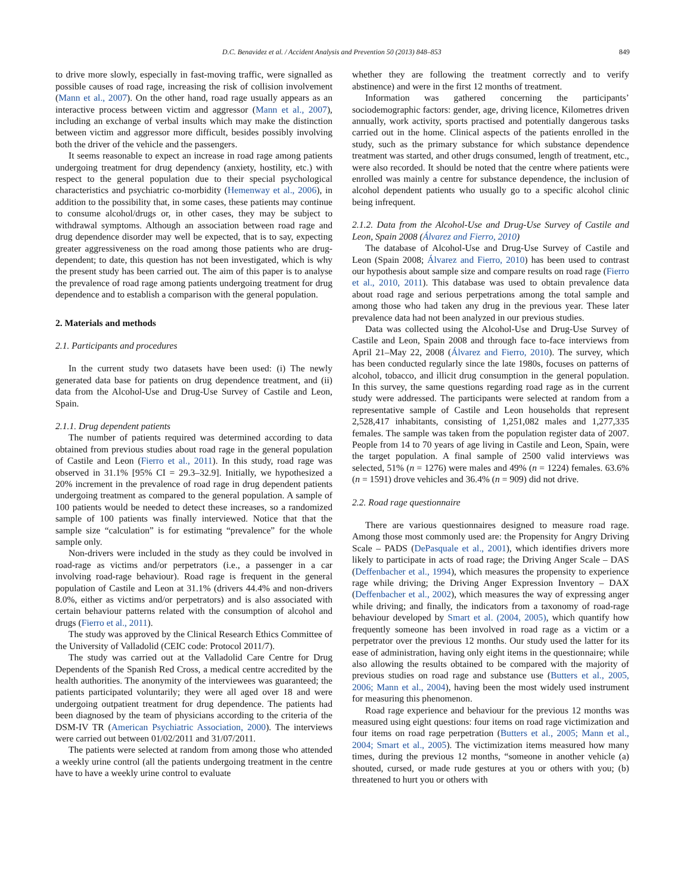D.C. Benavidez et al. / Accident Analysis and Prevention 50 (2013) 848–853 849
to drive more slowly, especially in fast-moving traffic, were signalled as possible causes of road rage, increasing the risk of collision involvement (Mann et al., 2007). On the other hand, road rage usually appears as an interactive process between victim and aggressor (Mann et al., 2007), including an exchange of verbal insults which may make the distinction between victim and aggressor more difficult, besides possibly involving both the driver of the vehicle and the passengers.
It seems reasonable to expect an increase in road rage among patients undergoing treatment for drug dependency (anxiety, hostility, etc.) with respect to the general population due to their special psychological characteristics and psychiatric co-morbidity (Hemenway et al., 2006), in addition to the possibility that, in some cases, these patients may continue to consume alcohol/drugs or, in other cases, they may be subject to withdrawal symptoms. Although an association between road rage and drug dependence disorder may well be expected, that is to say, expecting greater aggressiveness on the road among those patients who are drug-dependent; to date, this question has not been investigated, which is why the present study has been carried out. The aim of this paper is to analyse the prevalence of road rage among patients undergoing treatment for drug dependence and to establish a comparison with the general population.
2. Materials and methods
2.1. Participants and procedures
In the current study two datasets have been used: (i) The newly generated data base for patients on drug dependence treatment, and (ii) data from the Alcohol-Use and Drug-Use Survey of Castile and Leon, Spain.
2.1.1. Drug dependent patients
The number of patients required was determined according to data obtained from previous studies about road rage in the general population of Castile and Leon (Fierro et al., 2011). In this study, road rage was observed in 31.1% [95% CI = 29.3–32.9]. Initially, we hypothesized a 20% increment in the prevalence of road rage in drug dependent patients undergoing treatment as compared to the general population. A sample of 100 patients would be needed to detect these increases, so a randomized sample of 100 patients was finally interviewed. Notice that that the sample size “calculation” is for estimating “prevalence” for the whole sample only.
Non-drivers were included in the study as they could be involved in road-rage as victims and/or perpetrators (i.e., a passenger in a car involving road-rage behaviour). Road rage is frequent in the general population of Castile and Leon at 31.1% (drivers 44.4% and non-drivers 8.0%, either as victims and/or perpetrators) and is also associated with certain behaviour patterns related with the consumption of alcohol and drugs (Fierro et al., 2011).
The study was approved by the Clinical Research Ethics Committee of the University of Valladolid (CEIC code: Protocol 2011/7).
The study was carried out at the Valladolid Care Centre for Drug Dependents of the Spanish Red Cross, a medical centre accredited by the health authorities. The anonymity of the interviewees was guaranteed; the patients participated voluntarily; they were all aged over 18 and were undergoing outpatient treatment for drug dependence. The patients had been diagnosed by the team of physicians according to the criteria of the DSM-IV TR (American Psychiatric Association, 2000). The interviews were carried out between 01/02/2011 and 31/07/2011.
The patients were selected at random from among those who attended a weekly urine control (all the patients undergoing treatment in the centre have to have a weekly urine control to evaluate
whether they are following the treatment correctly and to verify abstinence) and were in the first 12 months of treatment.
Information was gathered concerning the participants’ sociodemographic factors: gender, age, driving licence, Kilometres driven annually, work activity, sports practised and potentially dangerous tasks carried out in the home. Clinical aspects of the patients enrolled in the study, such as the primary substance for which substance dependence treatment was started, and other drugs consumed, length of treatment, etc., were also recorded. It should be noted that the centre where patients were enrolled was mainly a centre for substance dependence, the inclusion of alcohol dependent patients who usually go to a specific alcohol clinic being infrequent.
2.1.2. Data from the Alcohol-Use and Drug-Use Survey of Castile and Leon, Spain 2008 (Álvarez and Fierro, 2010)
The database of Alcohol-Use and Drug-Use Survey of Castile and Leon (Spain 2008; Álvarez and Fierro, 2010) has been used to contrast our hypothesis about sample size and compare results on road rage (Fierro et al., 2010, 2011). This database was used to obtain prevalence data about road rage and serious perpetrations among the total sample and among those who had taken any drug in the previous year. These later prevalence data had not been analyzed in our previous studies.
Data was collected using the Alcohol-Use and Drug-Use Survey of Castile and Leon, Spain 2008 and through face to-face interviews from April 21–May 22, 2008 (Álvarez and Fierro, 2010). The survey, which has been conducted regularly since the late 1980s, focuses on patterns of alcohol, tobacco, and illicit drug consumption in the general population. In this survey, the same questions regarding road rage as in the current study were addressed. The participants were selected at random from a representative sample of Castile and Leon households that represent 2,528,417 inhabitants, consisting of 1,251,082 males and 1,277,335 females. The sample was taken from the population register data of 2007. People from 14 to 70 years of age living in Castile and Leon, Spain, were the target population. A final sample of 2500 valid interviews was selected, 51% (n = 1276) were males and 49% (n = 1224) females. 63.6% (n = 1591) drove vehicles and 36.4% (n = 909) did not drive.
2.2. Road rage questionnaire
There are various questionnaires designed to measure road rage. Among those most commonly used are: the Propensity for Angry Driving Scale – PADS (DePasquale et al., 2001), which identifies drivers more likely to participate in acts of road rage; the Driving Anger Scale – DAS (Deffenbacher et al., 1994), which measures the propensity to experience rage while driving; the Driving Anger Expression Inventory – DAX (Deffenbacher et al., 2002), which measures the way of expressing anger while driving; and finally, the indicators from a taxonomy of road-rage behaviour developed by Smart et al. (2004, 2005), which quantify how frequently someone has been involved in road rage as a victim or a perpetrator over the previous 12 months. Our study used the latter for its ease of administration, having only eight items in the questionnaire; while also allowing the results obtained to be compared with the majority of previous studies on road rage and substance use (Butters et al., 2005, 2006; Mann et al., 2004), having been the most widely used instrument for measuring this phenomenon.
Road rage experience and behaviour for the previous 12 months was measured using eight questions: four items on road rage victimization and four items on road rage perpetration (Butters et al., 2005; Mann et al., 2004; Smart et al., 2005). The victimization items measured how many times, during the previous 12 months, “someone in another vehicle (a) shouted, cursed, or made rude gestures at you or others with you; (b) threatened to hurt you or others with